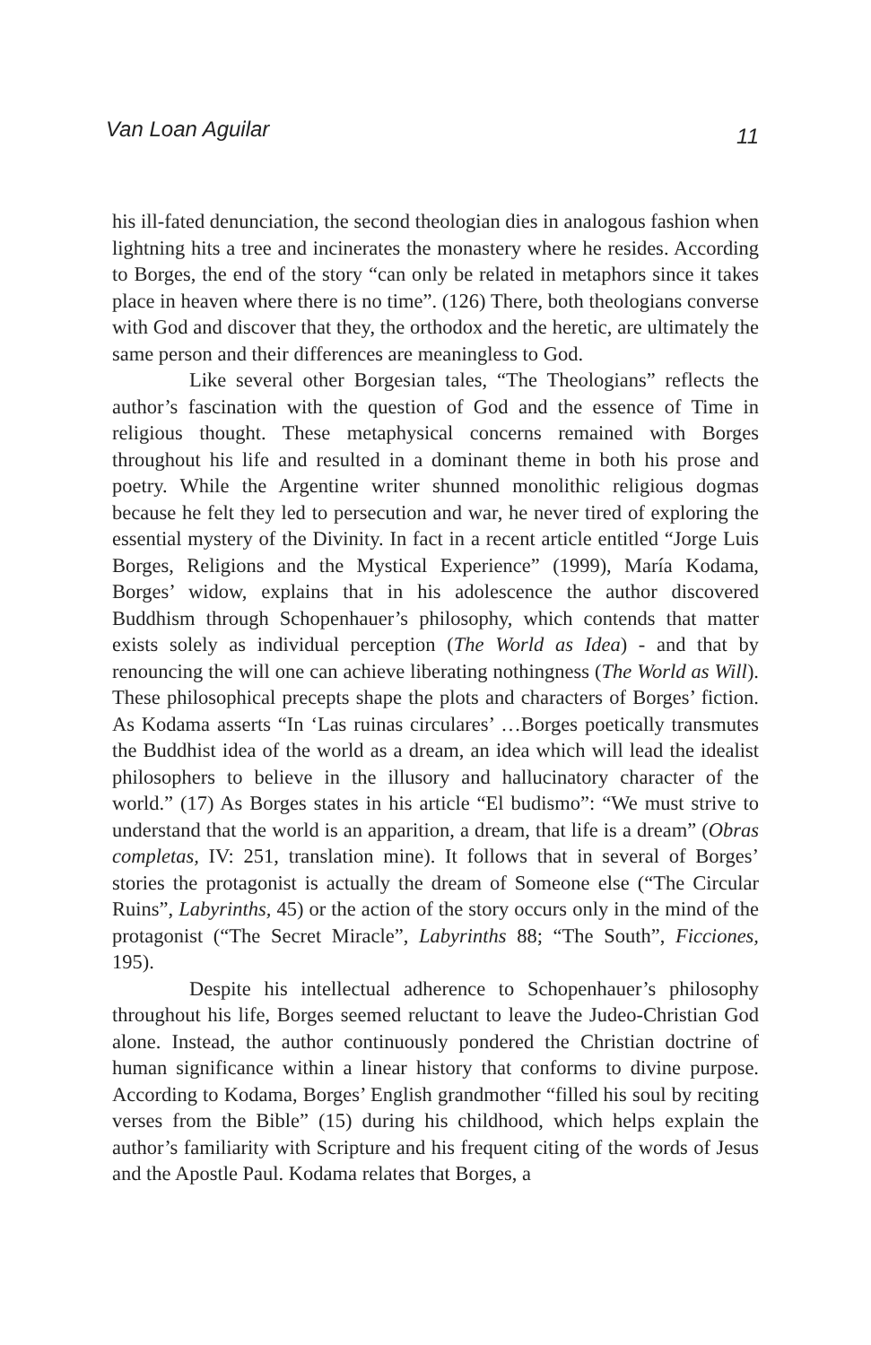Van Loan Aguilar 11
his ill-fated denunciation, the second theologian dies in analogous fashion when lightning hits a tree and incinerates the monastery where he resides. According to Borges, the end of the story “can only be related in metaphors since it takes place in heaven where there is no time”. (126) There, both theologians converse with God and discover that they, the orthodox and the heretic, are ultimately the same person and their differences are meaningless to God.
Like several other Borgesian tales, “The Theologians” reflects the author’s fascination with the question of God and the essence of Time in religious thought. These metaphysical concerns remained with Borges throughout his life and resulted in a dominant theme in both his prose and poetry. While the Argentine writer shunned monolithic religious dogmas because he felt they led to persecution and war, he never tired of exploring the essential mystery of the Divinity. In fact in a recent article entitled “Jorge Luis Borges, Religions and the Mystical Experience” (1999), María Kodama, Borges’ widow, explains that in his adolescence the author discovered Buddhism through Schopenhauer’s philosophy, which contends that matter exists solely as individual perception (The World as Idea) - and that by renouncing the will one can achieve liberating nothingness (The World as Will). These philosophical precepts shape the plots and characters of Borges’ fiction. As Kodama asserts “In ‘Las ruinas circulares’ …Borges poetically transmutes the Buddhist idea of the world as a dream, an idea which will lead the idealist philosophers to believe in the illusory and hallucinatory character of the world.” (17) As Borges states in his article “El budismo”: “We must strive to understand that the world is an apparition, a dream, that life is a dream” (Obras completas, IV: 251, translation mine). It follows that in several of Borges’ stories the protagonist is actually the dream of Someone else (“The Circular Ruins”, Labyrinths, 45) or the action of the story occurs only in the mind of the protagonist (“The Secret Miracle”, Labyrinths 88; “The South”, Ficciones, 195).
Despite his intellectual adherence to Schopenhauer’s philosophy throughout his life, Borges seemed reluctant to leave the Judeo-Christian God alone. Instead, the author continuously pondered the Christian doctrine of human significance within a linear history that conforms to divine purpose. According to Kodama, Borges’ English grandmother “filled his soul by reciting verses from the Bible” (15) during his childhood, which helps explain the author’s familiarity with Scripture and his frequent citing of the words of Jesus and the Apostle Paul. Kodama relates that Borges, a